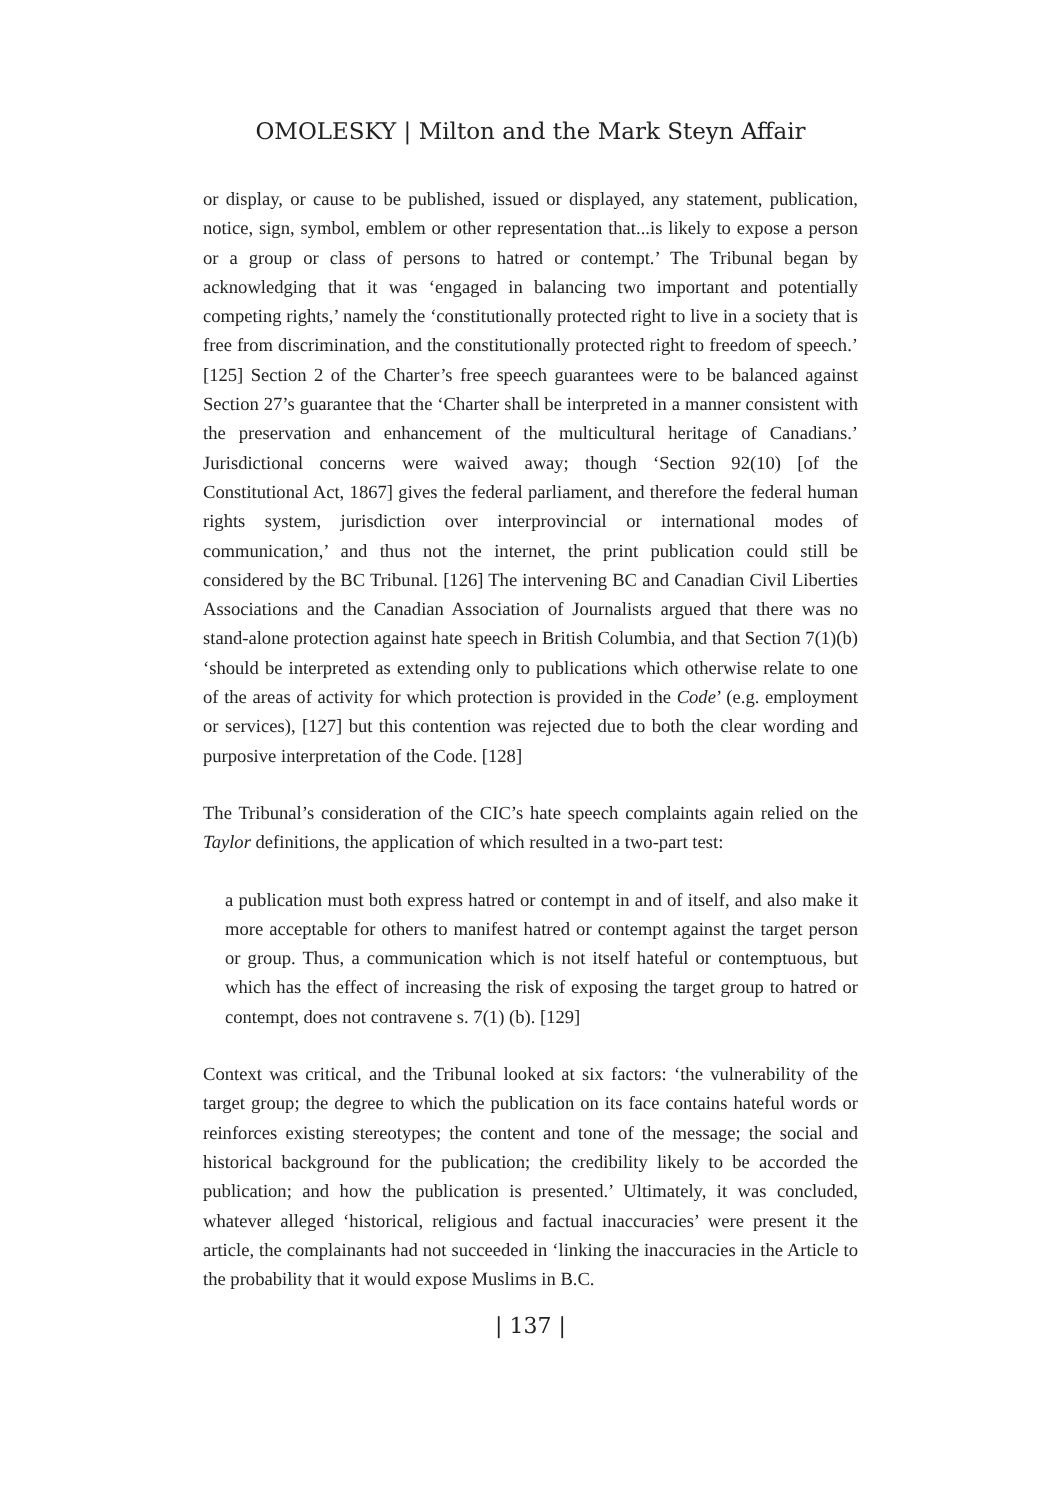OMOLESKY | Milton and the Mark Steyn Affair
or display, or cause to be published, issued or displayed, any statement, publication, notice, sign, symbol, emblem or other representation that...is likely to expose a person or a group or class of persons to hatred or contempt.’ The Tribunal began by acknowledging that it was ‘engaged in balancing two important and potentially competing rights,’ namely the ‘constitutionally protected right to live in a society that is free from discrimination, and the constitutionally protected right to freedom of speech.’ [125] Section 2 of the Charter’s free speech guarantees were to be balanced against Section 27’s guarantee that the ‘Charter shall be interpreted in a manner consistent with the preservation and enhancement of the multicultural heritage of Canadians.’ Jurisdictional concerns were waived away; though ‘Section 92(10) [of the Constitutional Act, 1867] gives the federal parliament, and therefore the federal human rights system, jurisdiction over interprovincial or international modes of communication,’ and thus not the internet, the print publication could still be considered by the BC Tribunal. [126] The intervening BC and Canadian Civil Liberties Associations and the Canadian Association of Journalists argued that there was no stand-alone protection against hate speech in British Columbia, and that Section 7(1)(b) ‘should be interpreted as extending only to publications which otherwise relate to one of the areas of activity for which protection is provided in the Code’ (e.g. employment or services), [127] but this contention was rejected due to both the clear wording and purposive interpretation of the Code. [128]
The Tribunal’s consideration of the CIC’s hate speech complaints again relied on the Taylor definitions, the application of which resulted in a two-part test:
a publication must both express hatred or contempt in and of itself, and also make it more acceptable for others to manifest hatred or contempt against the target person or group. Thus, a communication which is not itself hateful or contemptuous, but which has the effect of increasing the risk of exposing the target group to hatred or contempt, does not contravene s. 7(1) (b). [129]
Context was critical, and the Tribunal looked at six factors: ‘the vulnerability of the target group; the degree to which the publication on its face contains hateful words or reinforces existing stereotypes; the content and tone of the message; the social and historical background for the publication; the credibility likely to be accorded the publication; and how the publication is presented.’ Ultimately, it was concluded, whatever alleged ‘historical, religious and factual inaccuracies’ were present it the article, the complainants had not succeeded in ‘linking the inaccuracies in the Article to the probability that it would expose Muslims in B.C.
| 137 |